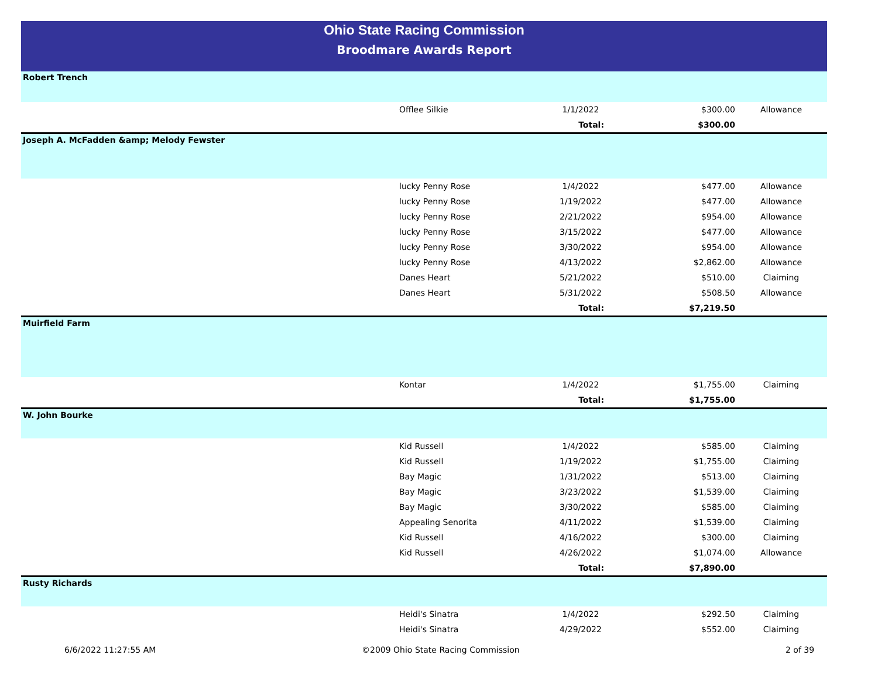Ohio State Racing Commission
Broodmare Awards Report
| Robert Trench | | | | |
| | Offlee Silkie | 1/1/2022 | $300.00 | Allowance |
| | | Total: | $300.00 | |
| Joseph A. McFadden &amp; Melody Fewster | | | | |
| | lucky Penny Rose | 1/4/2022 | $477.00 | Allowance |
| | lucky Penny Rose | 1/19/2022 | $477.00 | Allowance |
| | lucky Penny Rose | 2/21/2022 | $954.00 | Allowance |
| | lucky Penny Rose | 3/15/2022 | $477.00 | Allowance |
| | lucky Penny Rose | 3/30/2022 | $954.00 | Allowance |
| | lucky Penny Rose | 4/13/2022 | $2,862.00 | Allowance |
| | Danes Heart | 5/21/2022 | $510.00 | Claiming |
| | Danes Heart | 5/31/2022 | $508.50 | Allowance |
| | | Total: | $7,219.50 | |
| Muirfield Farm | | | | |
| | Kontar | 1/4/2022 | $1,755.00 | Claiming |
| | | Total: | $1,755.00 | |
| W. John Bourke | | | | |
| | Kid Russell | 1/4/2022 | $585.00 | Claiming |
| | Kid Russell | 1/19/2022 | $1,755.00 | Claiming |
| | Bay Magic | 1/31/2022 | $513.00 | Claiming |
| | Bay Magic | 3/23/2022 | $1,539.00 | Claiming |
| | Bay Magic | 3/30/2022 | $585.00 | Claiming |
| | Appealing Senorita | 4/11/2022 | $1,539.00 | Claiming |
| | Kid Russell | 4/16/2022 | $300.00 | Claiming |
| | Kid Russell | 4/26/2022 | $1,074.00 | Allowance |
| | | Total: | $7,890.00 | |
| Rusty Richards | | | | |
| | Heidi's Sinatra | 1/4/2022 | $292.50 | Claiming |
| | Heidi's Sinatra | 4/29/2022 | $552.00 | Claiming |
6/6/2022 11:27:55 AM ©2009 Ohio State Racing Commission 2 of 39